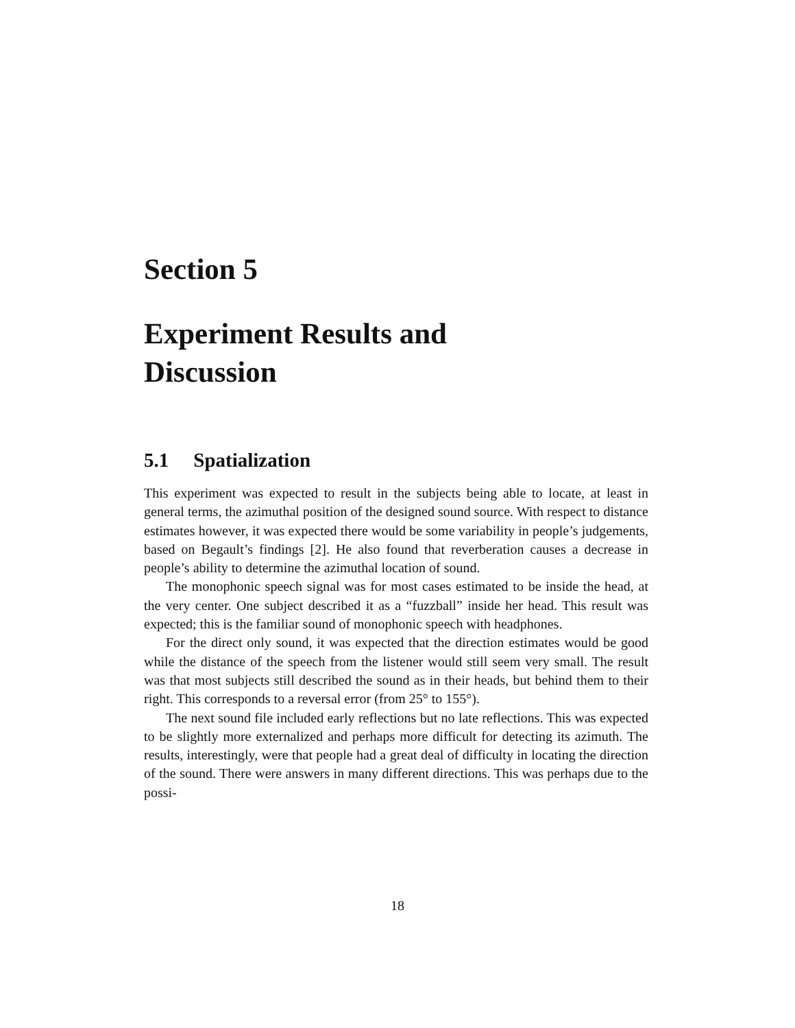Section 5
Experiment Results and
Discussion
5.1 Spatialization
This experiment was expected to result in the subjects being able to locate, at least in general terms, the azimuthal position of the designed sound source. With respect to distance estimates however, it was expected there would be some variability in people’s judgements, based on Begault’s findings [2]. He also found that reverberation causes a decrease in people’s ability to determine the azimuthal location of sound.
The monophonic speech signal was for most cases estimated to be inside the head, at the very center. One subject described it as a “fuzzball” inside her head. This result was expected; this is the familiar sound of monophonic speech with headphones.
For the direct only sound, it was expected that the direction estimates would be good while the distance of the speech from the listener would still seem very small. The result was that most subjects still described the sound as in their heads, but behind them to their right. This corresponds to a reversal error (from 25° to 155°).
The next sound file included early reflections but no late reflections. This was expected to be slightly more externalized and perhaps more difficult for detecting its azimuth. The results, interestingly, were that people had a great deal of difficulty in locating the direction of the sound. There were answers in many different directions. This was perhaps due to the possi-
18